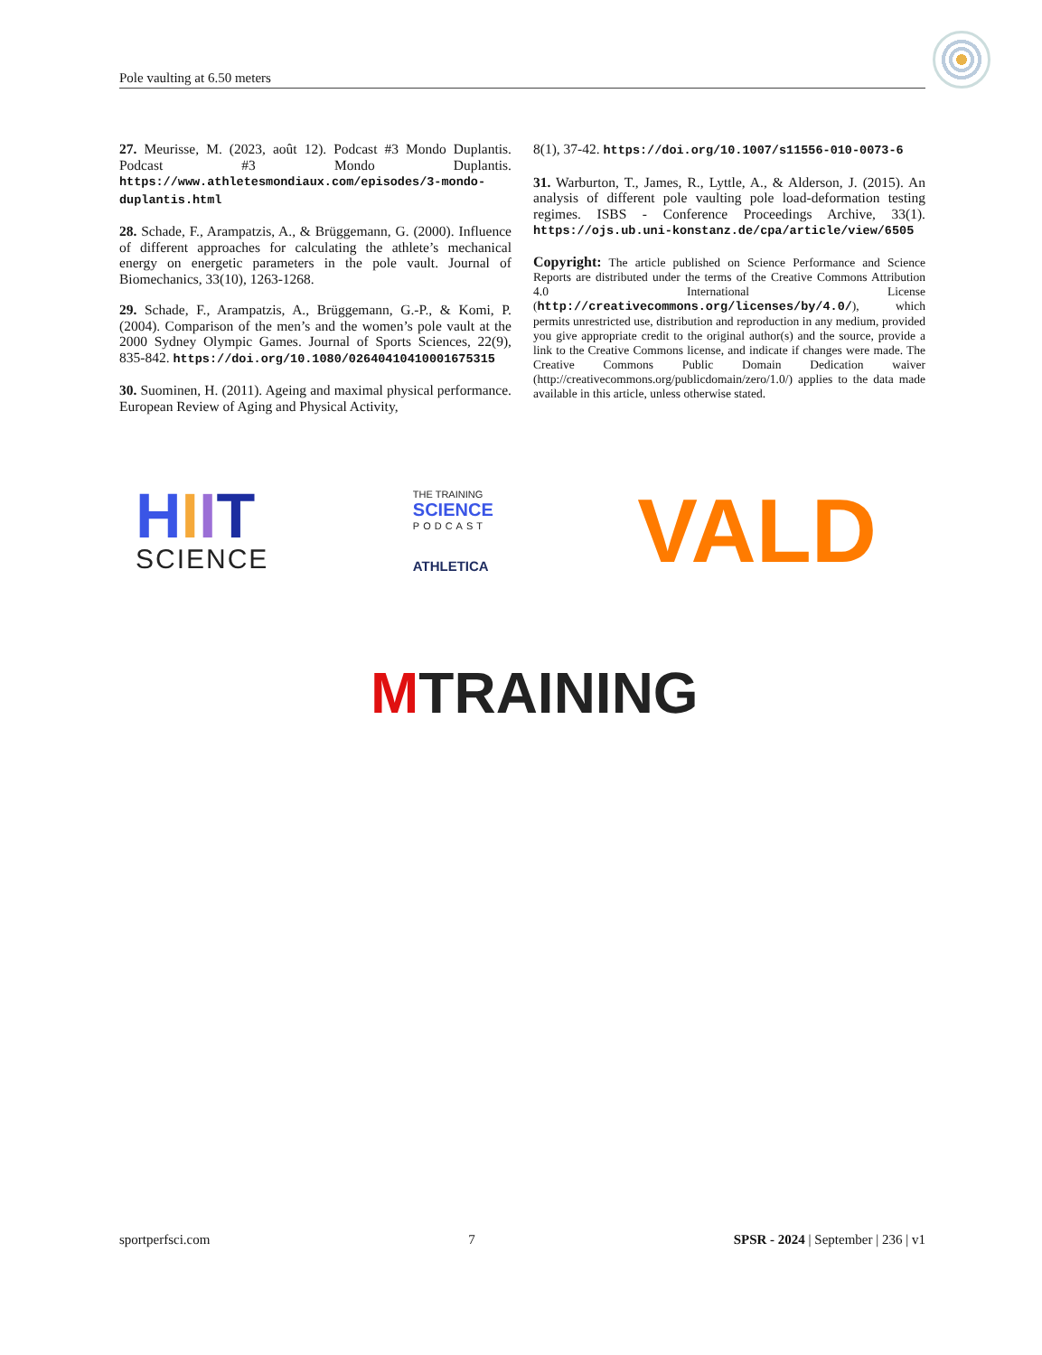Pole vaulting at 6.50 meters
27. Meurisse, M. (2023, août 12). Podcast #3 Mondo Duplantis. Podcast #3 Mondo Duplantis. https://www.athletesmondiaux.com/episodes/3-mondo-duplantis.html
28. Schade, F., Arampatzis, A., & Brüggemann, G. (2000). Influence of different approaches for calculating the athlete’s mechanical energy on energetic parameters in the pole vault. Journal of Biomechanics, 33(10), 1263-1268.
29. Schade, F., Arampatzis, A., Brüggemann, G.-P., & Komi, P. (2004). Comparison of the men’s and the women’s pole vault at the 2000 Sydney Olympic Games. Journal of Sports Sciences, 22(9), 835-842. https://doi.org/10.1080/02640410410001675315
30. Suominen, H. (2011). Ageing and maximal physical performance. European Review of Aging and Physical Activity,
8(1), 37-42. https://doi.org/10.1007/s11556-010-0073-6
31. Warburton, T., James, R., Lyttle, A., & Alderson, J. (2015). An analysis of different pole vaulting pole load-deformation testing regimes. ISBS - Conference Proceedings Archive, 33(1). https://ojs.ub.uni-konstanz.de/cpa/article/view/6505
Copyright: The article published on Science Performance and Science Reports are distributed under the terms of the Creative Commons Attribution 4.0 International License (http://creativecommons.org/licenses/by/4.0/), which permits unrestricted use, distribution and reproduction in any medium, provided you give appropriate credit to the original author(s) and the source, provide a link to the Creative Commons license, and indicate if changes were made. The Creative Commons Public Domain Dedication waiver (http://creativecommons.org/publicdomain/zero/1.0/) applies to the data made available in this article, unless otherwise stated.
HIIT
SCIENCE
THE TRAINING
SCIENCE
PODCAST
ATHLETICA
VALD
MTRAINING
sportperfsci.com 7 SPSR - 2024 | September | 236 | v1